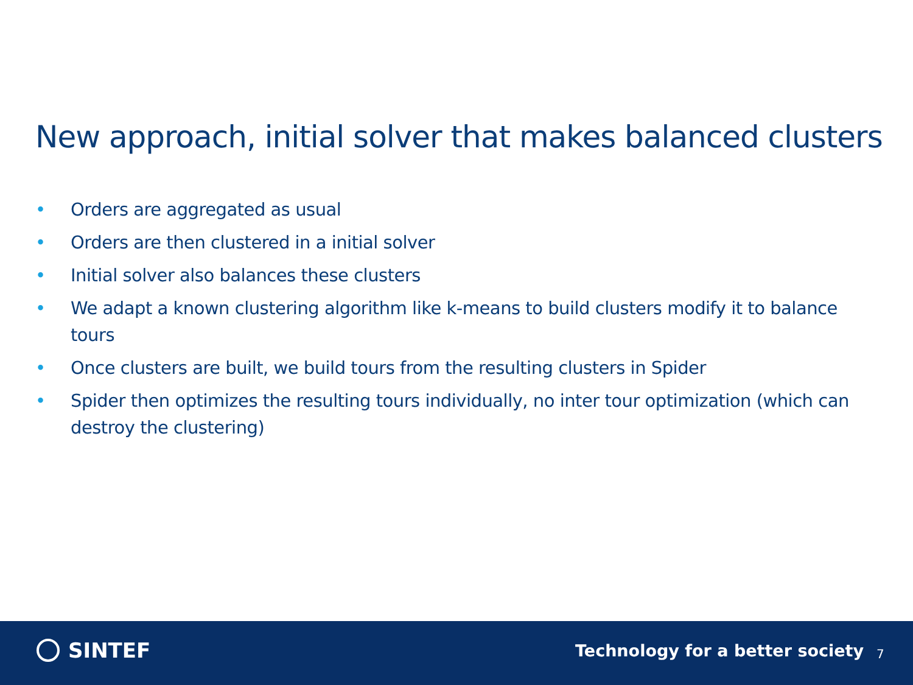New approach, initial solver that makes balanced clusters
• Orders are aggregated as usual
• Orders are then clustered in a initial solver
• Initial solver also balances these clusters
• We adapt a known clustering algorithm like k-means to build clusters modify it to balance tours
• Once clusters are built, we build tours from the resulting clusters in Spider
• Spider then optimizes the resulting tours individually, no inter tour optimization (which can destroy the clustering)
SINTEF
Technology for a better society
7